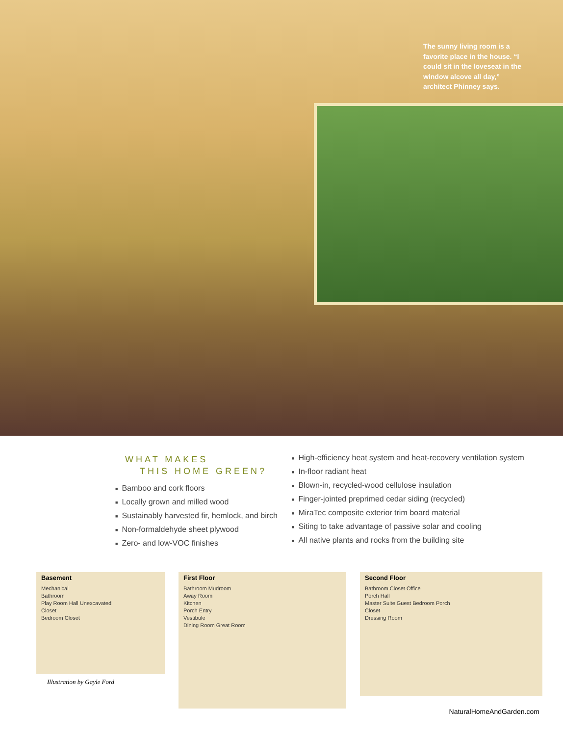The sunny living room is a favorite place in the house. “I could sit in the loveseat in the window alcove all day,” architect Phinney says.
WHAT MAKES
THIS HOME GREEN?
■ Bamboo and cork floors
■ Locally grown and milled wood
■ Sustainably harvested fir, hemlock, and birch
■ Non-formaldehyde sheet plywood
■ Zero- and low-VOC finishes
■ High-efficiency heat system and heat-recovery ventilation system
■ In-floor radiant heat
■ Blown-in, recycled-wood cellulose insulation
■ Finger-jointed preprimed cedar siding (recycled)
■ MiraTec composite exterior trim board material
■ Siting to take advantage of passive solar and cooling
■ All native plants and rocks from the building site
Basement
Mechanical
Bathroom
Play Room Hall Unexcavated
Closet
Bedroom Closet
Illustration by Gayle Ford
First Floor
Bathroom Mudroom
Away Room
Kitchen
Porch Entry
Vestibule
Dining Room Great Room
Second Floor
Bathroom Closet Office
Porch Hall
Master Suite Guest Bedroom Porch
Closet
Dressing Room
NaturalHomeAndGarden.com